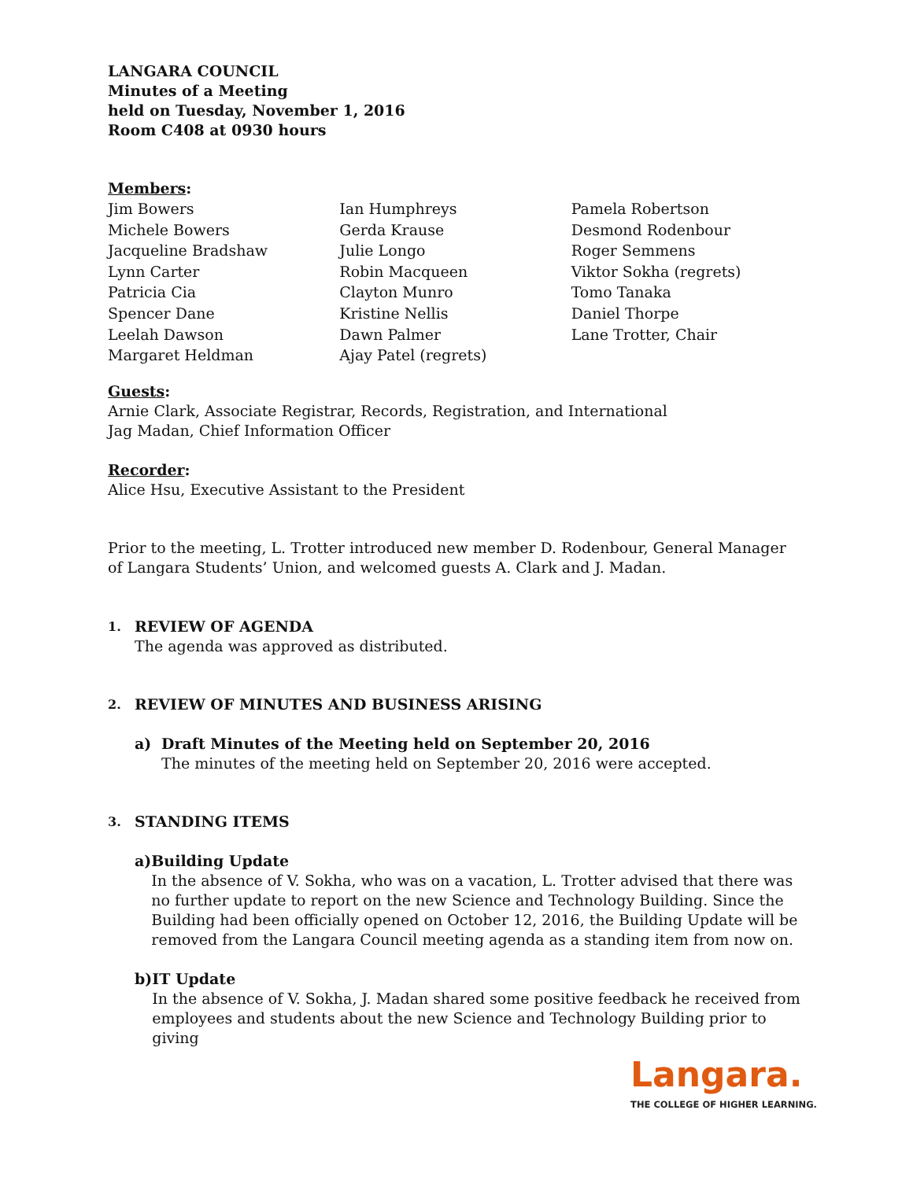LANGARA COUNCIL
Minutes of a Meeting
held on Tuesday, November 1, 2016
Room C408 at 0930 hours
Members:
Jim Bowers
Michele Bowers
Jacqueline Bradshaw
Lynn Carter
Patricia Cia
Spencer Dane
Leelah Dawson
Margaret Heldman
Ian Humphreys
Gerda Krause
Julie Longo
Robin Macqueen
Clayton Munro
Kristine Nellis
Dawn Palmer
Ajay Patel (regrets)
Pamela Robertson
Desmond Rodenbour
Roger Semmens
Viktor Sokha (regrets)
Tomo Tanaka
Daniel Thorpe
Lane Trotter, Chair
Guests:
Arnie Clark, Associate Registrar, Records, Registration, and International
Jag Madan, Chief Information Officer
Recorder:
Alice Hsu, Executive Assistant to the President
Prior to the meeting, L. Trotter introduced new member D. Rodenbour, General Manager of Langara Students’ Union, and welcomed guests A. Clark and J. Madan.
1.
REVIEW OF AGENDA
The agenda was approved as distributed.
2.
REVIEW OF MINUTES AND BUSINESS ARISING
a) Draft Minutes of the Meeting held on September 20, 2016
The minutes of the meeting held on September 20, 2016 were accepted.
3.
STANDING ITEMS
a) Building Update
In the absence of V. Sokha, who was on a vacation, L. Trotter advised that there was no further update to report on the new Science and Technology Building. Since the Building had been officially opened on October 12, 2016, the Building Update will be removed from the Langara Council meeting agenda as a standing item from now on.
b) IT Update
In the absence of V. Sokha, J. Madan shared some positive feedback he received from employees and students about the new Science and Technology Building prior to giving
Langara.
THE COLLEGE OF HIGHER LEARNING.